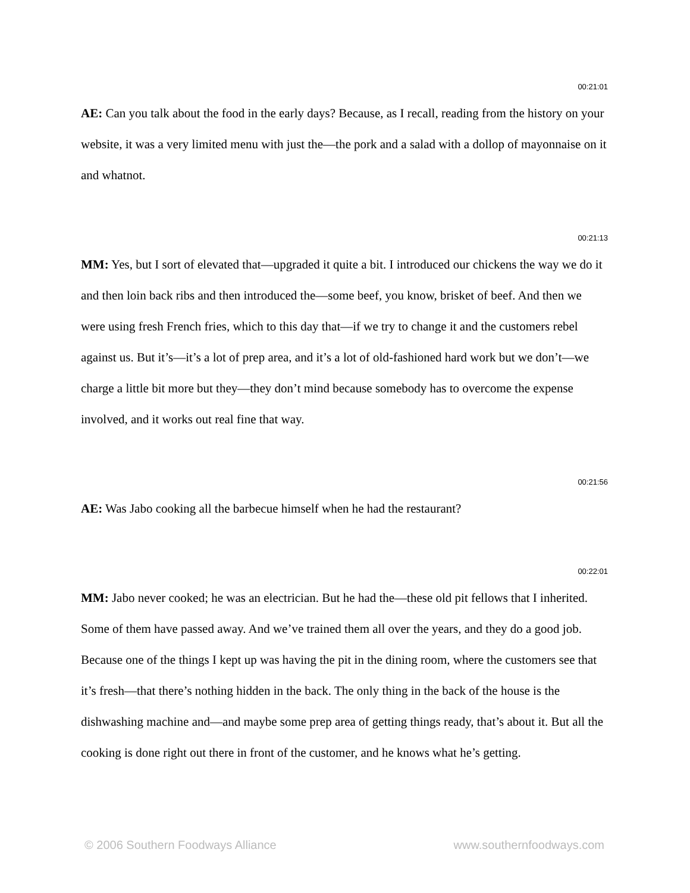00:21:01
AE: Can you talk about the food in the early days? Because, as I recall, reading from the history on your website, it was a very limited menu with just the—the pork and a salad with a dollop of mayonnaise on it and whatnot.
00:21:13
MM: Yes, but I sort of elevated that—upgraded it quite a bit. I introduced our chickens the way we do it and then loin back ribs and then introduced the—some beef, you know, brisket of beef. And then we were using fresh French fries, which to this day that—if we try to change it and the customers rebel against us. But it’s—it’s a lot of prep area, and it’s a lot of old-fashioned hard work but we don’t—we charge a little bit more but they—they don’t mind because somebody has to overcome the expense involved, and it works out real fine that way.
00:21:56
AE: Was Jabo cooking all the barbecue himself when he had the restaurant?
00:22:01
MM: Jabo never cooked; he was an electrician. But he had the—these old pit fellows that I inherited. Some of them have passed away. And we’ve trained them all over the years, and they do a good job. Because one of the things I kept up was having the pit in the dining room, where the customers see that it’s fresh—that there’s nothing hidden in the back. The only thing in the back of the house is the dishwashing machine and—and maybe some prep area of getting things ready, that’s about it. But all the cooking is done right out there in front of the customer, and he knows what he’s getting.
© 2006 Southern Foodways Alliance www.southernfoodways.com